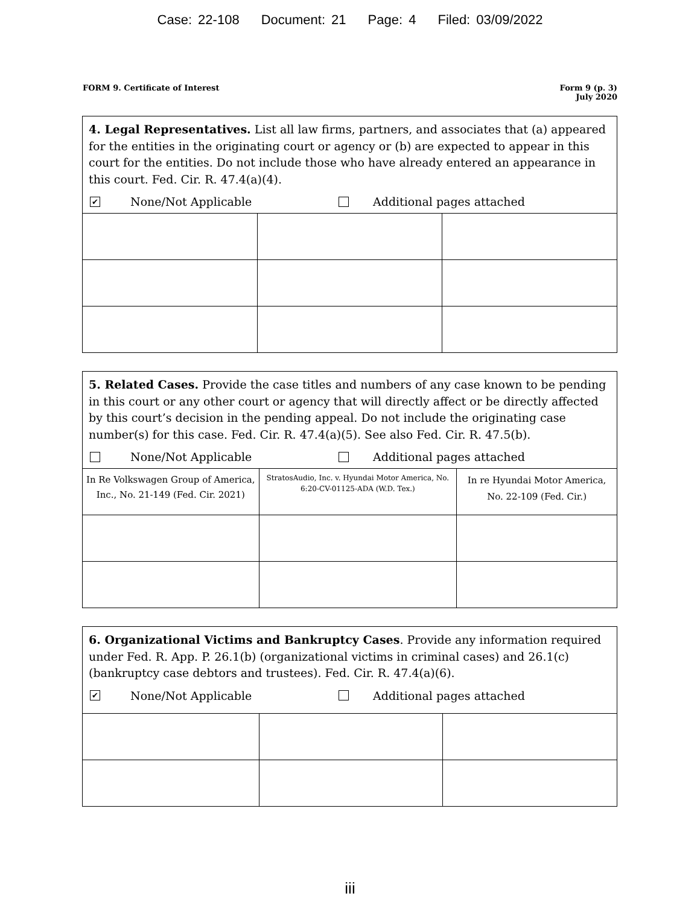Case: 22-108 Document: 21 Page: 4 Filed: 03/09/2022
FORM 9. Certificate of Interest
Form 9 (p. 3)
July 2020
4. Legal Representatives. List all law firms, partners, and associates that (a) appeared for the entities in the originating court or agency or (b) are expected to appear in this court for the entities. Do not include those who have already entered an appearance in this court. Fed. Cir. R. 47.4(a)(4).
✔ None/Not Applicable Additional pages attached
5. Related Cases. Provide the case titles and numbers of any case known to be pending in this court or any other court or agency that will directly affect or be directly affected by this court’s decision in the pending appeal. Do not include the originating case number(s) for this case. Fed. Cir. R. 47.4(a)(5). See also Fed. Cir. R. 47.5(b).
None/Not Applicable Additional pages attached
| In Re Volkswagen Group of America, Inc., No. 21-149 (Fed. Cir. 2021) | StratosAudio, Inc. v. Hyundai Motor America, No. 6:20-CV-01125-ADA (W.D. Tex.) | In re Hyundai Motor America, No. 22-109 (Fed. Cir.) |
6. Organizational Victims and Bankruptcy Cases. Provide any information required under Fed. R. App. P. 26.1(b) (organizational victims in criminal cases) and 26.1(c) (bankruptcy case debtors and trustees). Fed. Cir. R. 47.4(a)(6).
✔ None/Not Applicable Additional pages attached
iii